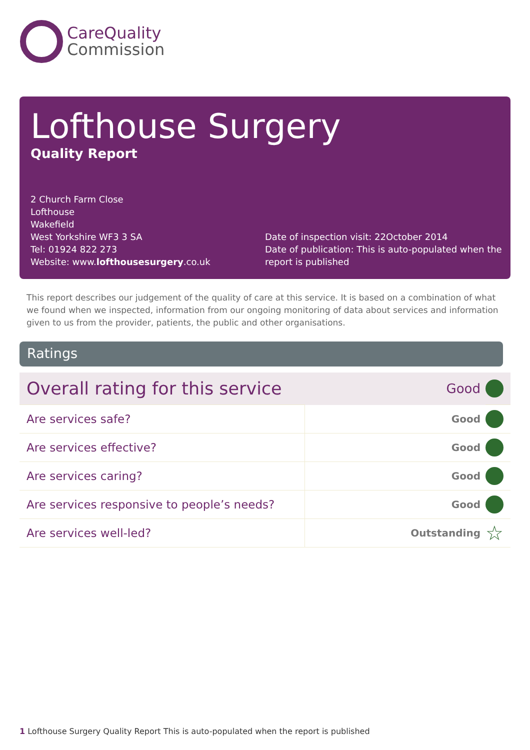CareQuality
Commission
Lofthouse Surgery
Quality Report
2 Church Farm Close
Lofthouse
Wakefield
West Yorkshire WF3 3 SA
Tel: 01924 822 273
Website: www.lofthousesurgery.co.uk
Date of inspection visit: 22October 2014
Date of publication: This is auto-populated when the report is published
This report describes our judgement of the quality of care at this service. It is based on a combination of what we found when we inspected, information from our ongoing monitoring of data about services and information given to us from the provider, patients, the public and other organisations.
Ratings
| Overall rating for this service | | Good | |
| Are services safe? | Good | | |
| Are services effective? | Good | | |
| Are services caring? | Good | | |
| Are services responsive to people’s needs? | Good | | |
| Are services well-led? | Outstanding | | ☆ |
1 Lofthouse Surgery Quality Report This is auto-populated when the report is published